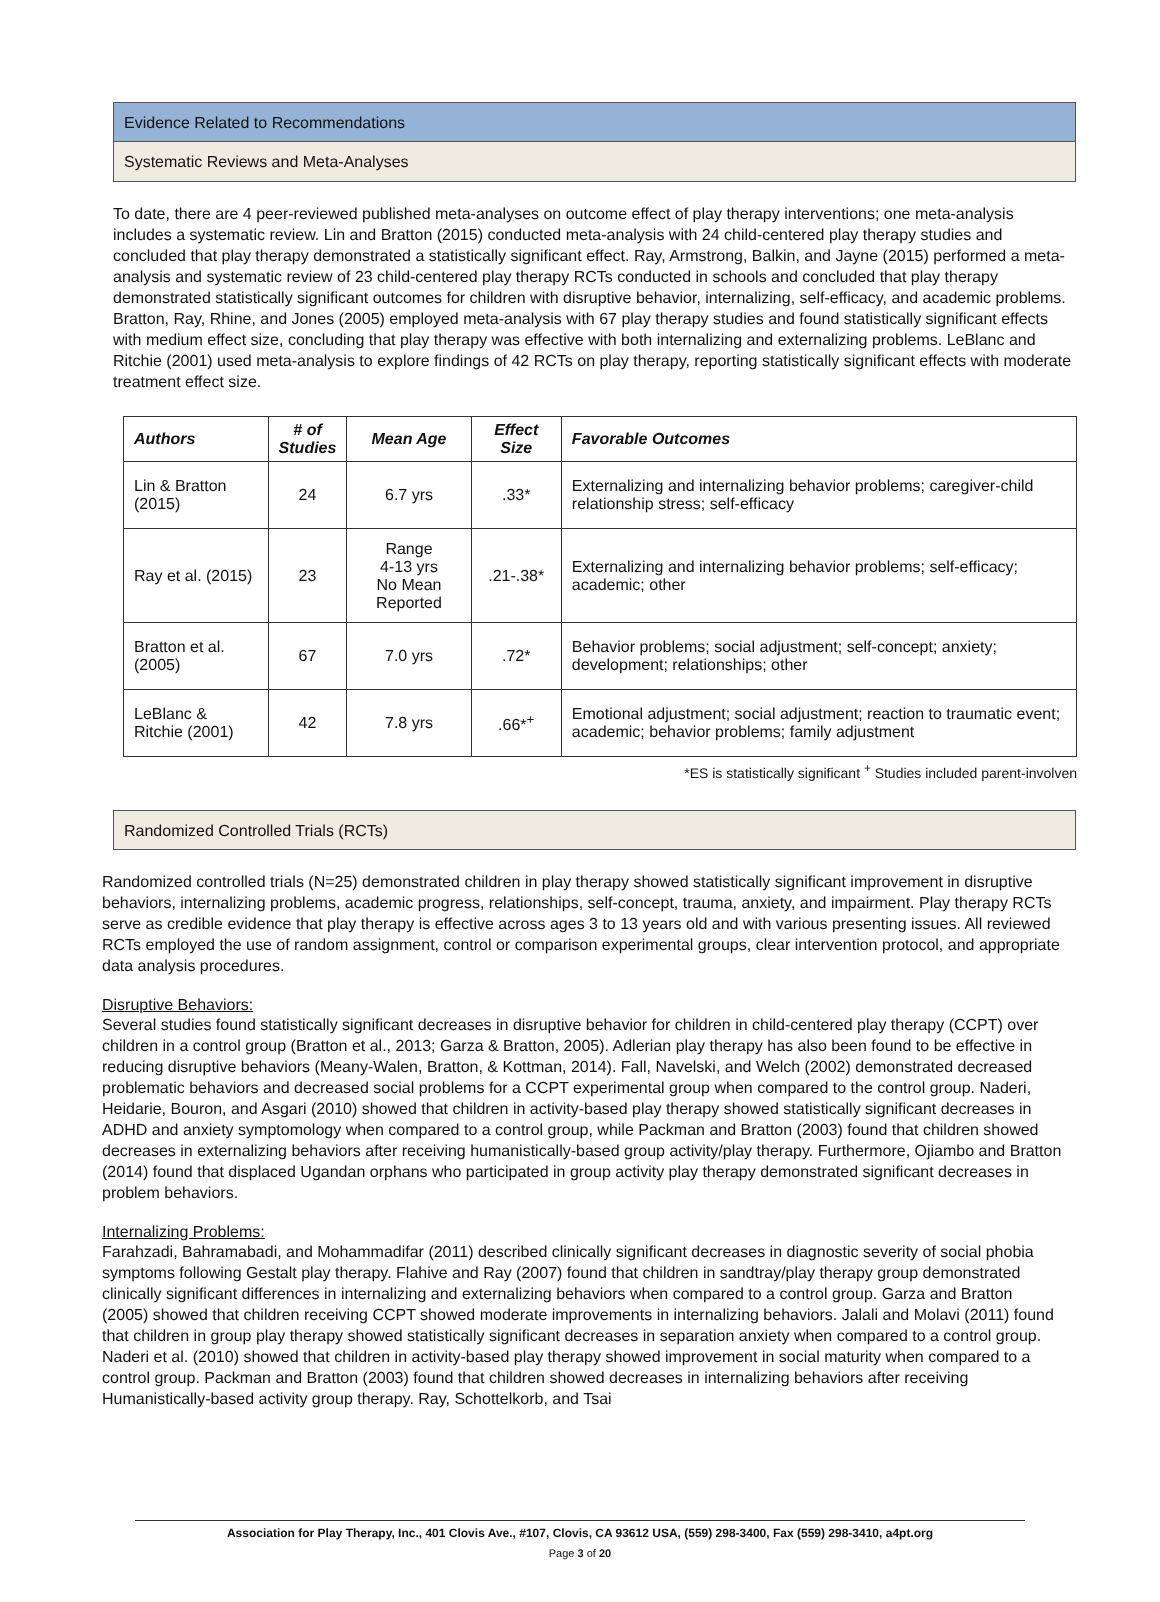Evidence Related to Recommendations
Systematic Reviews and Meta-Analyses
To date, there are 4 peer-reviewed published meta-analyses on outcome effect of play therapy interventions; one meta-analysis includes a systematic review. Lin and Bratton (2015) conducted meta-analysis with 24 child-centered play therapy studies and concluded that play therapy demonstrated a statistically significant effect. Ray, Armstrong, Balkin, and Jayne (2015) performed a meta-analysis and systematic review of 23 child-centered play therapy RCTs conducted in schools and concluded that play therapy demonstrated statistically significant outcomes for children with disruptive behavior, internalizing, self-efficacy, and academic problems. Bratton, Ray, Rhine, and Jones (2005) employed meta-analysis with 67 play therapy studies and found statistically significant effects with medium effect size, concluding that play therapy was effective with both internalizing and externalizing problems. LeBlanc and Ritchie (2001) used meta-analysis to explore findings of 42 RCTs on play therapy, reporting statistically significant effects with moderate treatment effect size.
| Authors | # of Studies | Mean Age | Effect Size | Favorable Outcomes |
| --- | --- | --- | --- | --- |
| Lin & Bratton (2015) | 24 | 6.7 yrs | .33* | Externalizing and internalizing behavior problems; caregiver-child relationship stress; self-efficacy |
| Ray et al. (2015) | 23 | Range 4-13 yrs No Mean Reported | .21-.38* | Externalizing and internalizing behavior problems; self-efficacy; academic; other |
| Bratton et al. (2005) | 67 | 7.0 yrs | .72* | Behavior problems; social adjustment; self-concept; anxiety; development; relationships; other |
| LeBlanc & Ritchie (2001) | 42 | 7.8 yrs | .66*<sup>+</sup> | Emotional adjustment; social adjustment; reaction to traumatic event; academic; behavior problems; family adjustment |
*ES is statistically significant <sup>+</sup> Studies included parent-involven
Randomized Controlled Trials (RCTs)
Randomized controlled trials (N=25) demonstrated children in play therapy showed statistically significant improvement in disruptive behaviors, internalizing problems, academic progress, relationships, self-concept, trauma, anxiety, and impairment. Play therapy RCTs serve as credible evidence that play therapy is effective across ages 3 to 13 years old and with various presenting issues. All reviewed RCTs employed the use of random assignment, control or comparison experimental groups, clear intervention protocol, and appropriate data analysis procedures.
Disruptive Behaviors:
Several studies found statistically significant decreases in disruptive behavior for children in child-centered play therapy (CCPT) over children in a control group (Bratton et al., 2013; Garza & Bratton, 2005). Adlerian play therapy has also been found to be effective in reducing disruptive behaviors (Meany-Walen, Bratton, & Kottman, 2014). Fall, Navelski, and Welch (2002) demonstrated decreased problematic behaviors and decreased social problems for a CCPT experimental group when compared to the control group. Naderi, Heidarie, Bouron, and Asgari (2010) showed that children in activity-based play therapy showed statistically significant decreases in ADHD and anxiety symptomology when compared to a control group, while Packman and Bratton (2003) found that children showed decreases in externalizing behaviors after receiving humanistically-based group activity/play therapy. Furthermore, Ojiambo and Bratton (2014) found that displaced Ugandan orphans who participated in group activity play therapy demonstrated significant decreases in problem behaviors.
Internalizing Problems:
Farahzadi, Bahramabadi, and Mohammadifar (2011) described clinically significant decreases in diagnostic severity of social phobia symptoms following Gestalt play therapy. Flahive and Ray (2007) found that children in sandtray/play therapy group demonstrated clinically significant differences in internalizing and externalizing behaviors when compared to a control group. Garza and Bratton (2005) showed that children receiving CCPT showed moderate improvements in internalizing behaviors. Jalali and Molavi (2011) found that children in group play therapy showed statistically significant decreases in separation anxiety when compared to a control group. Naderi et al. (2010) showed that children in activity-based play therapy showed improvement in social maturity when compared to a control group. Packman and Bratton (2003) found that children showed decreases in internalizing behaviors after receiving Humanistically-based activity group therapy. Ray, Schottelkorb, and Tsai
Association for Play Therapy, Inc., 401 Clovis Ave., #107, Clovis, CA 93612 USA, (559) 298-3400, Fax (559) 298-3410, a4pt.org
Page 3 of 20